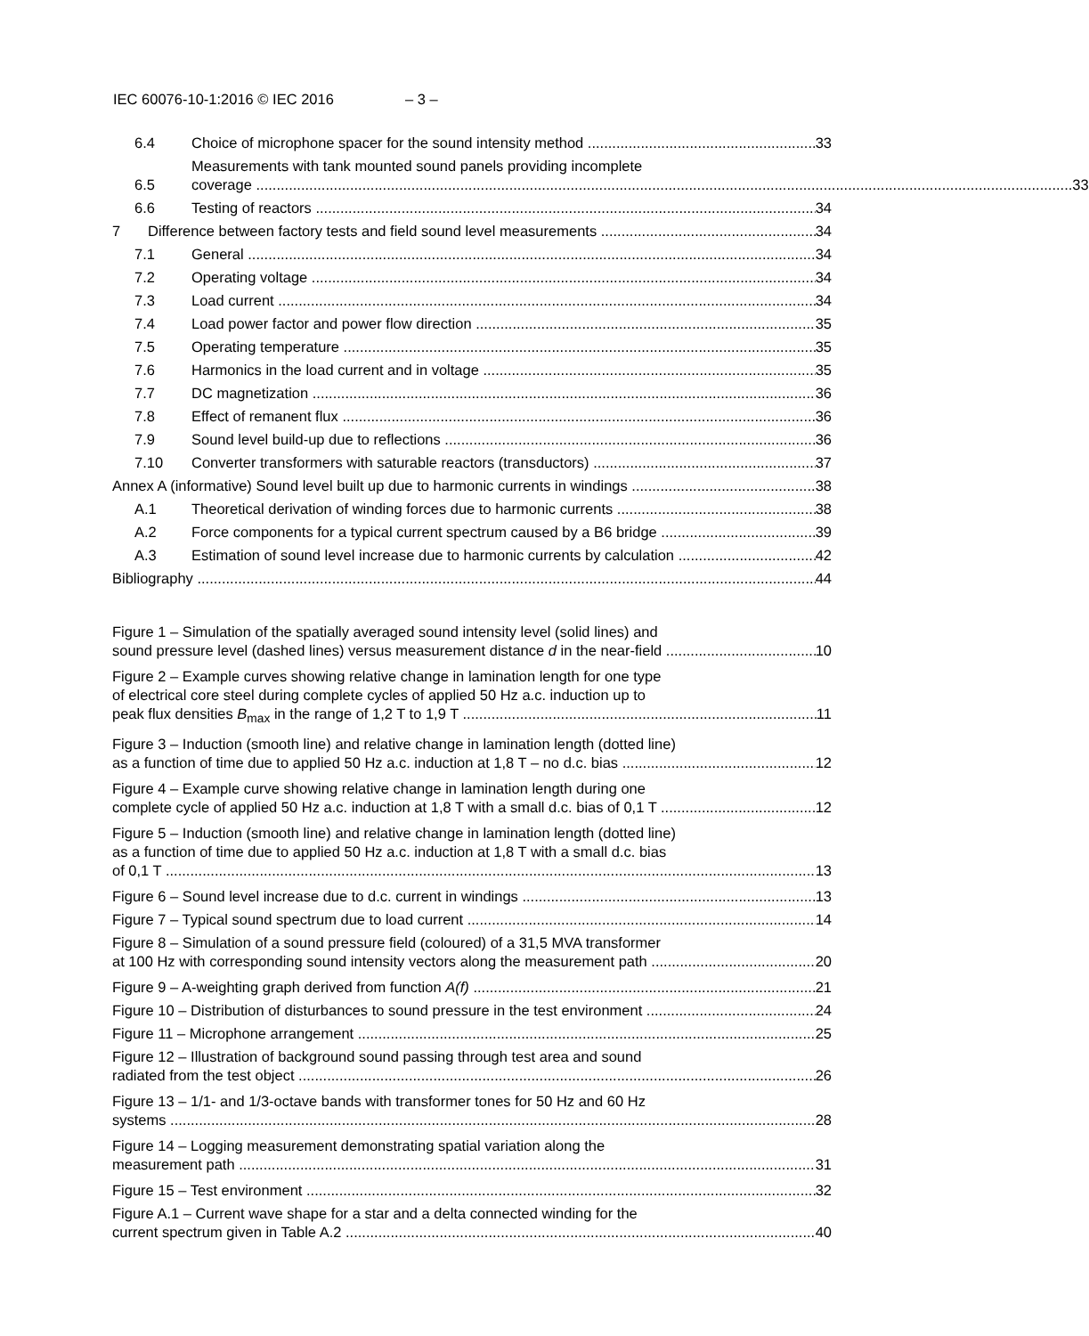IEC 60076-10-1:2016 © IEC 2016 – 3 –
6.4
Choice of microphone spacer for the sound intensity method
33
6.5
Measurements with tank mounted sound panels providing incomplete
coverage 33
6.6
Testing of reactors
34
7
Difference between factory tests and field sound level measurements
34
7.1
General
34
7.2
Operating voltage
34
7.3
Load current
34
7.4
Load power factor and power flow direction
35
7.5
Operating temperature
35
7.6
Harmonics in the load current and in voltage
35
7.7
DC magnetization
36
7.8
Effect of remanent flux
36
7.9
Sound level build-up due to reflections
36
7.10
Converter transformers with saturable reactors (transductors)
37
Annex A (informative) Sound level built up due to harmonic currents in windings
38
A.1
Theoretical derivation of winding forces due to harmonic currents
38
A.2
Force components for a typical current spectrum caused by a B6 bridge
39
A.3
Estimation of sound level increase due to harmonic currents by calculation
42
Bibliography
44
Figure 1 – Simulation of the spatially averaged sound intensity level (solid lines) and
sound pressure level (dashed lines) versus measurement distance d in the near-field 10
Figure 2 – Example curves showing relative change in lamination length for one type
of electrical core steel during complete cycles of applied 50 Hz a.c. induction up to
peak flux densities B<sub>max</sub> in the range of 1,2 T to 1,9 T 11
Figure 3 – Induction (smooth line) and relative change in lamination length (dotted line)
as a function of time due to applied 50 Hz a.c. induction at 1,8 T – no d.c. bias 12
Figure 4 – Example curve showing relative change in lamination length during one
complete cycle of applied 50 Hz a.c. induction at 1,8 T with a small d.c. bias of 0,1 T 12
Figure 5 – Induction (smooth line) and relative change in lamination length (dotted line)
as a function of time due to applied 50 Hz a.c. induction at 1,8 T with a small d.c. bias
of 0,1 T 13
Figure 6 – Sound level increase due to d.c. current in windings
13
Figure 7 – Typical sound spectrum due to load current
14
Figure 8 – Simulation of a sound pressure field (coloured) of a 31,5 MVA transformer
at 100 Hz with corresponding sound intensity vectors along the measurement path 20
Figure 9 – A-weighting graph derived from function A(f)
21
Figure 10 – Distribution of disturbances to sound pressure in the test environment
24
Figure 11 – Microphone arrangement
25
Figure 12 – Illustration of background sound passing through test area and sound
radiated from the test object 26
Figure 13 – 1/1- and 1/3-octave bands with transformer tones for 50 Hz and 60 Hz
systems 28
Figure 14 – Logging measurement demonstrating spatial variation along the
measurement path 31
Figure 15 – Test environment
32
Figure A.1 – Current wave shape for a star and a delta connected winding for the
current spectrum given in Table A.2 40